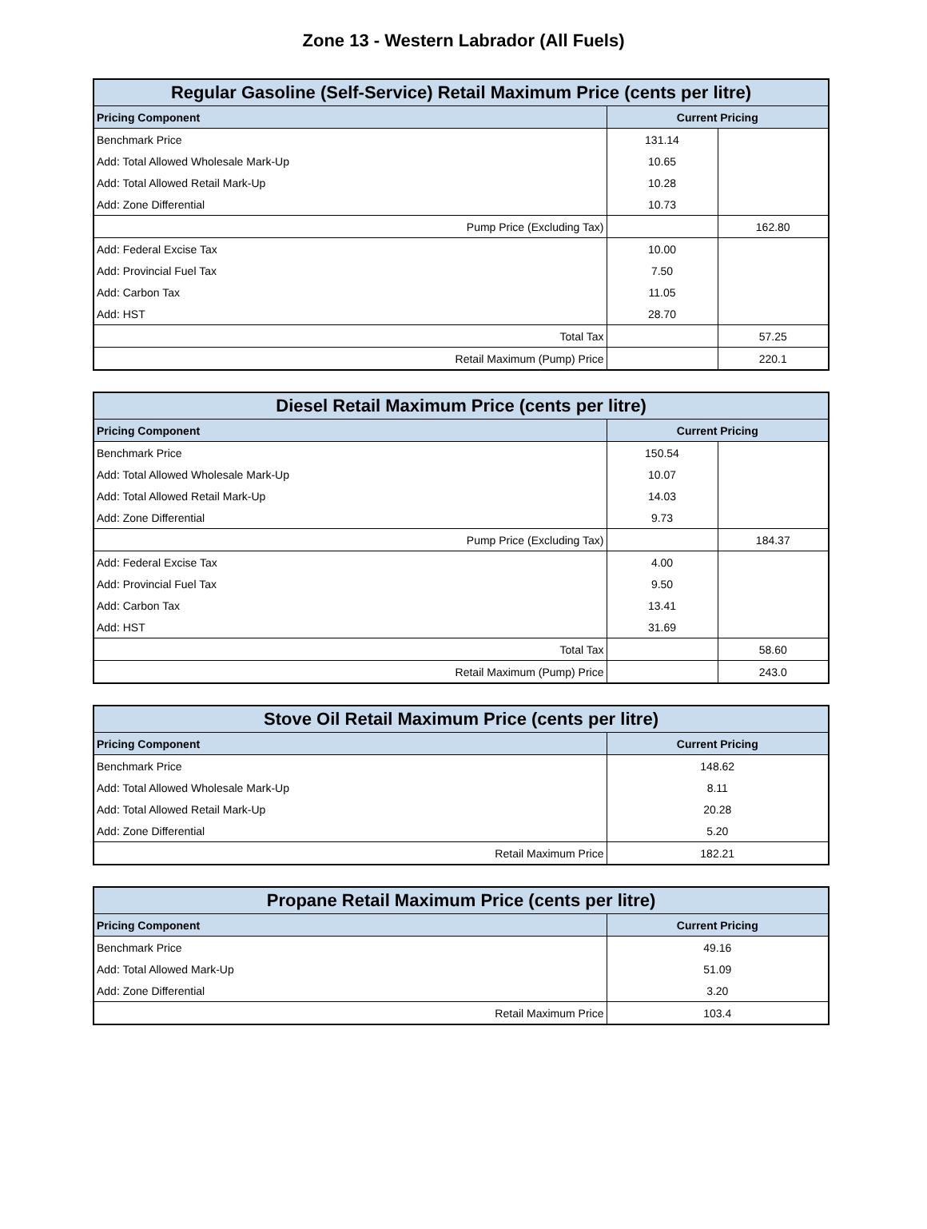Zone 13 - Western Labrador (All Fuels)
| Regular Gasoline (Self-Service) Retail Maximum Price (cents per litre) | | |
| --- | --- | --- |
| Pricing Component | Current Pricing | |
| Benchmark Price | 131.14 | |
| Add: Total Allowed Wholesale Mark-Up | 10.65 | |
| Add: Total Allowed Retail Mark-Up | 10.28 | |
| Add: Zone Differential | 10.73 | |
| Pump Price (Excluding Tax) | | 162.80 |
| Add: Federal Excise Tax | 10.00 | |
| Add: Provincial Fuel Tax | 7.50 | |
| Add: Carbon Tax | 11.05 | |
| Add: HST | 28.70 | |
| Total Tax | | 57.25 |
| Retail Maximum (Pump) Price | | 220.1 |
| Diesel Retail Maximum Price (cents per litre) | | |
| --- | --- | --- |
| Pricing Component | Current Pricing | |
| Benchmark Price | 150.54 | |
| Add: Total Allowed Wholesale Mark-Up | 10.07 | |
| Add: Total Allowed Retail Mark-Up | 14.03 | |
| Add: Zone Differential | 9.73 | |
| Pump Price (Excluding Tax) | | 184.37 |
| Add: Federal Excise Tax | 4.00 | |
| Add: Provincial Fuel Tax | 9.50 | |
| Add: Carbon Tax | 13.41 | |
| Add: HST | 31.69 | |
| Total Tax | | 58.60 |
| Retail Maximum (Pump) Price | | 243.0 |
| Stove Oil Retail Maximum Price (cents per litre) | |
| --- | --- |
| Pricing Component | Current Pricing |
| Benchmark Price | 148.62 |
| Add: Total Allowed Wholesale Mark-Up | 8.11 |
| Add: Total Allowed Retail Mark-Up | 20.28 |
| Add: Zone Differential | 5.20 |
| Retail Maximum Price | 182.21 |
| Propane Retail Maximum Price (cents per litre) | |
| --- | --- |
| Pricing Component | Current Pricing |
| Benchmark Price | 49.16 |
| Add: Total Allowed Mark-Up | 51.09 |
| Add: Zone Differential | 3.20 |
| Retail Maximum Price | 103.4 |